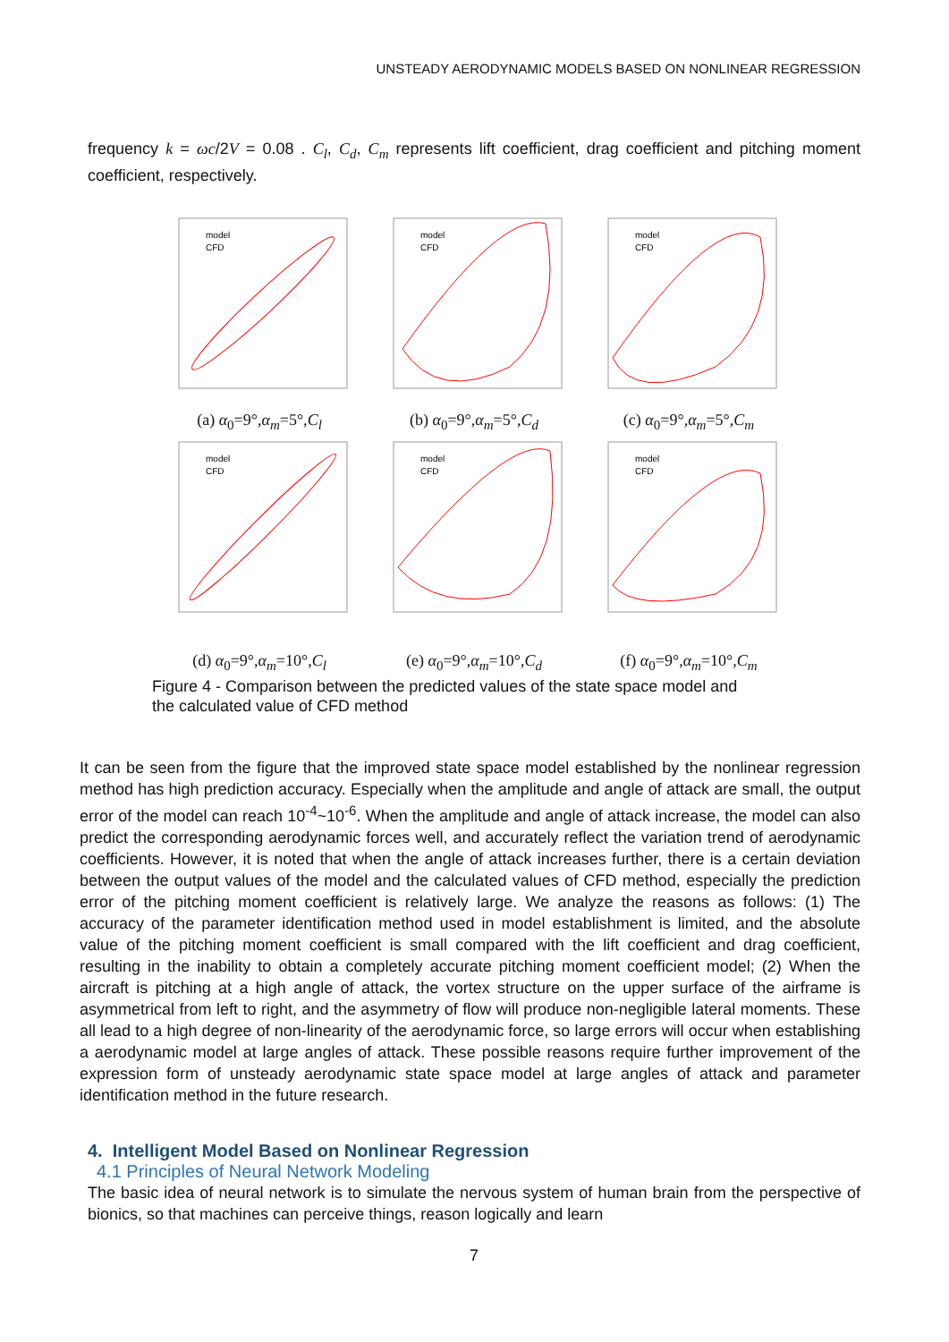UNSTEADY AERODYNAMIC MODELS BASED ON NONLINEAR REGRESSION
frequency k = ωc/2V = 0.08 . C<sub>l</sub>, C<sub>d</sub>, C<sub>m</sub> represents lift coefficient, drag coefficient and pitching moment coefficient, respectively.
model
CFD
model
CFD
model
CFD
(a) α<sub>0</sub>=9°,α<sub>m</sub>=5°,C<sub>l</sub> (b) α<sub>0</sub>=9°,α<sub>m</sub>=5°,C<sub>d</sub> (c) α<sub>0</sub>=9°,α<sub>m</sub>=5°,C<sub>m</sub>
model
CFD
model
CFD
model
CFD
(d) α<sub>0</sub>=9°,α<sub>m</sub>=10°,C<sub>l</sub> (e) α<sub>0</sub>=9°,α<sub>m</sub>=10°,C<sub>d</sub> (f) α<sub>0</sub>=9°,α<sub>m</sub>=10°,C<sub>m</sub>
Figure 4 - Comparison between the predicted values of the state space model and
the calculated value of CFD method
It can be seen from the figure that the improved state space model established by the nonlinear regression method has high prediction accuracy. Especially when the amplitude and angle of attack are small, the output error of the model can reach 10<sup>-4</sup>~10<sup>-6</sup>. When the amplitude and angle of attack increase, the model can also predict the corresponding aerodynamic forces well, and accurately reflect the variation trend of aerodynamic coefficients. However, it is noted that when the angle of attack increases further, there is a certain deviation between the output values of the model and the calculated values of CFD method, especially the prediction error of the pitching moment coefficient is relatively large. We analyze the reasons as follows: (1) The accuracy of the parameter identification method used in model establishment is limited, and the absolute value of the pitching moment coefficient is small compared with the lift coefficient and drag coefficient, resulting in the inability to obtain a completely accurate pitching moment coefficient model; (2) When the aircraft is pitching at a high angle of attack, the vortex structure on the upper surface of the airframe is asymmetrical from left to right, and the asymmetry of flow will produce non-negligible lateral moments. These all lead to a high degree of non-linearity of the aerodynamic force, so large errors will occur when establishing a aerodynamic model at large angles of attack. These possible reasons require further improvement of the expression form of unsteady aerodynamic state space model at large angles of attack and parameter identification method in the future research.
4. Intelligent Model Based on Nonlinear Regression
4.1 Principles of Neural Network Modeling
The basic idea of neural network is to simulate the nervous system of human brain from the perspective of bionics, so that machines can perceive things, reason logically and learn
7